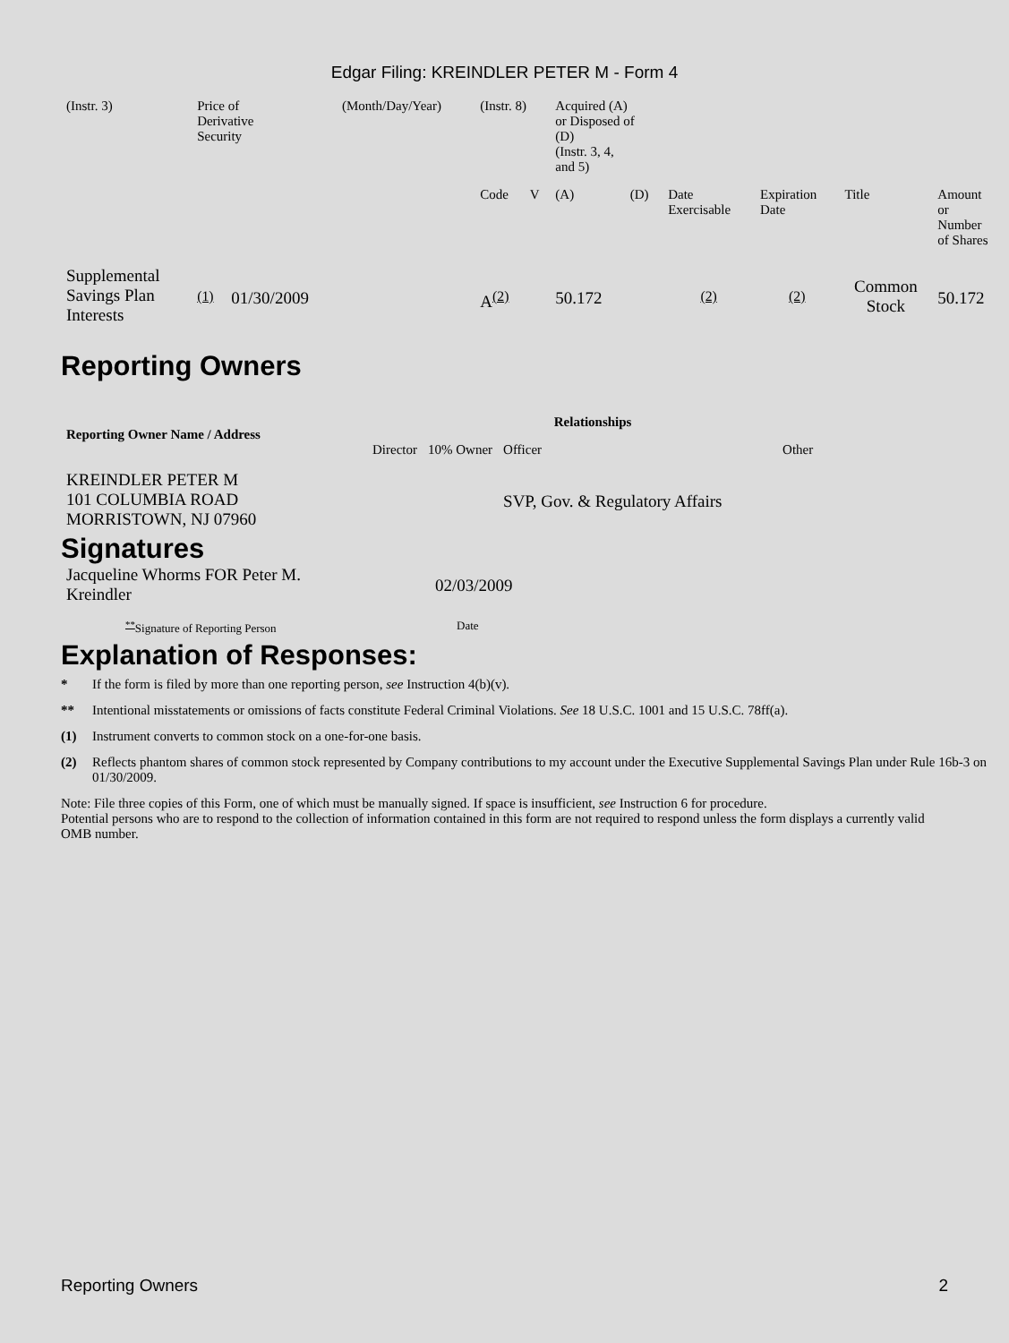Edgar Filing: KREINDLER PETER M - Form 4
| (Instr. 3) | Price of Derivative Security | | (Month/Day/Year) | (Instr. 8) | | Acquired (A) or Disposed of (D) (Instr. 3, 4, and 5) | | | | | |
| | | | | Code | V | (A) | (D) | Date Exercisable | Expiration Date | Title | Amount or Number of Shares |
| Supplemental Savings Plan Interests | <sup>(1)</sup> | 01/30/2009 | | A<sup>(2)</sup> | | 50.172 | | <sup>(2)</sup> | <sup>(2)</sup> | Common Stock | 50.172 |
Reporting Owners
| Reporting Owner Name / Address | Relationships | | | |
| --- | --- | --- | --- | --- |
| | Director | 10% Owner | Officer | Other |
| KREINDLER PETER M 101 COLUMBIA ROAD MORRISTOWN, NJ 07960 | | | SVP, Gov. & Regulatory Affairs | |
Signatures
| Jacqueline Whorms FOR Peter M. Kreindler | 02/03/2009 |
| <sup>**</sup> Signature of Reporting Person | Date |
Explanation of Responses:
* If the form is filed by more than one reporting person, see Instruction 4(b)(v).
** Intentional misstatements or omissions of facts constitute Federal Criminal Violations. See 18 U.S.C. 1001 and 15 U.S.C. 78ff(a).
(1) Instrument converts to common stock on a one-for-one basis.
(2) Reflects phantom shares of common stock represented by Company contributions to my account under the Executive Supplemental Savings Plan under Rule 16b-3 on 01/30/2009.
Note: File three copies of this Form, one of which must be manually signed. If space is insufficient, see Instruction 6 for procedure.
Potential persons who are to respond to the collection of information contained in this form are not required to respond unless the form displays a currently valid OMB number.
Reporting Owners 2